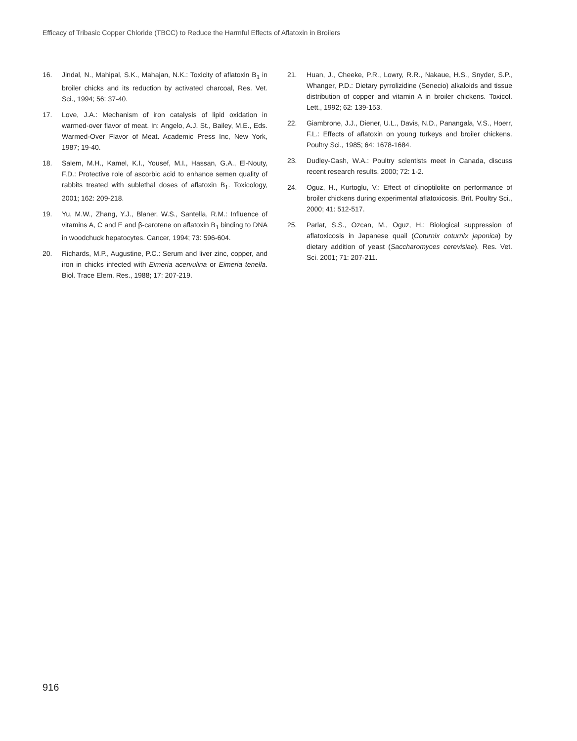Efficacy of Tribasic Copper Chloride (TBCC) to Reduce the Harmful Effects of Aflatoxin in Broilers
16. Jindal, N., Mahipal, S.K., Mahajan, N.K.: Toxicity of aflatoxin B<sub>1</sub> in broiler chicks and its reduction by activated charcoal, Res. Vet. Sci., 1994; 56: 37-40.
17. Love, J.A.: Mechanism of iron catalysis of lipid oxidation in warmed-over flavor of meat. In: Angelo, A.J. St., Bailey, M.E., Eds. Warmed-Over Flavor of Meat. Academic Press Inc, New York, 1987; 19-40.
18. Salem, M.H., Kamel, K.I., Yousef, M.I., Hassan, G.A., El-Nouty, F.D.: Protective role of ascorbic acid to enhance semen quality of rabbits treated with sublethal doses of aflatoxin B<sub>1</sub>. Toxicology, 2001; 162: 209-218.
19. Yu, M.W., Zhang, Y.J., Blaner, W.S., Santella, R.M.: Influence of vitamins A, C and E and β-carotene on aflatoxin B<sub>1</sub> binding to DNA in woodchuck hepatocytes. Cancer, 1994; 73: 596-604.
20. Richards, M.P., Augustine, P.C.: Serum and liver zinc, copper, and iron in chicks infected with Eimeria acervulina or Eimeria tenella. Biol. Trace Elem. Res., 1988; 17: 207-219.
21. Huan, J., Cheeke, P.R., Lowry, R.R., Nakaue, H.S., Snyder, S.P., Whanger, P.D.: Dietary pyrrolizidine (Senecio) alkaloids and tissue distribution of copper and vitamin A in broiler chickens. Toxicol. Lett., 1992; 62: 139-153.
22. Giambrone, J.J., Diener, U.L., Davis, N.D., Panangala, V.S., Hoerr, F.L.: Effects of aflatoxin on young turkeys and broiler chickens. Poultry Sci., 1985; 64: 1678-1684.
23. Dudley-Cash, W.A.: Poultry scientists meet in Canada, discuss recent research results. 2000; 72: 1-2.
24. Oguz, H., Kurtoglu, V.: Effect of clinoptilolite on performance of broiler chickens during experimental aflatoxicosis. Brit. Poultry Sci., 2000; 41: 512-517.
25. Parlat, S.S., Ozcan, M., Oguz, H.: Biological suppression of aflatoxicosis in Japanese quail (Coturnix coturnix japonica) by dietary addition of yeast (Saccharomyces cerevisiae). Res. Vet. Sci. 2001; 71: 207-211.
916